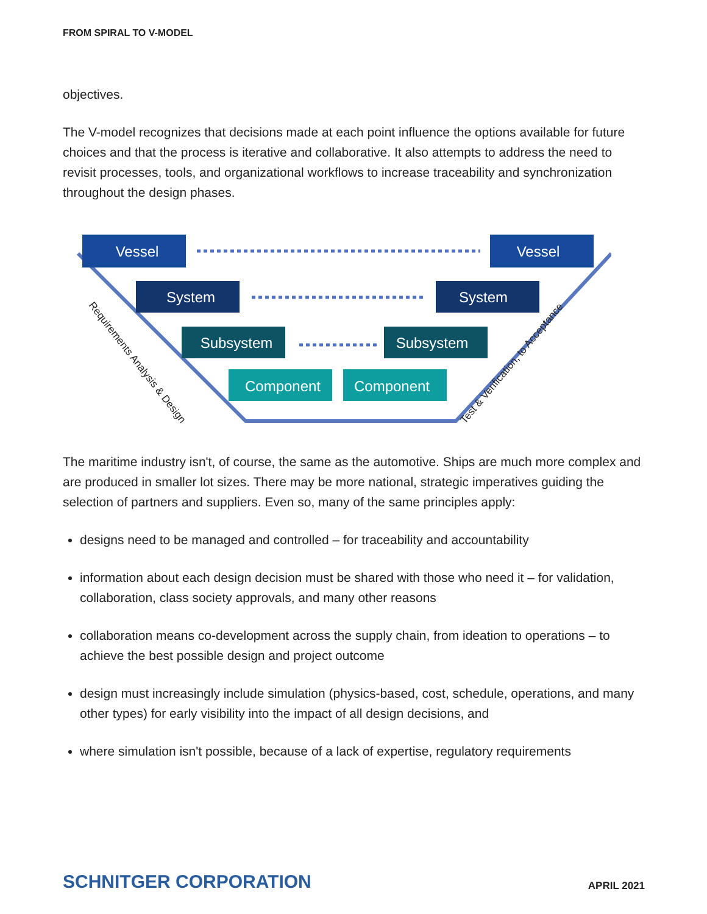FROM SPIRAL TO V-MODEL
objectives.
The V-model recognizes that decisions made at each point influence the options available for future choices and that the process is iterative and collaborative. It also attempts to address the need to revisit processes, tools, and organizational workflows to increase traceability and synchronization throughout the design phases.
Vessel
Vessel
System
System
Subsystem
Subsystem
Component
Component
Requirements Analysis & Design
Test & Verification, to Acceptance
The maritime industry isn't, of course, the same as the automotive. Ships are much more complex and are produced in smaller lot sizes. There may be more national, strategic imperatives guiding the selection of partners and suppliers. Even so, many of the same principles apply:
designs need to be managed and controlled – for traceability and accountability
information about each design decision must be shared with those who need it – for validation, collaboration, class society approvals, and many other reasons
collaboration means co-development across the supply chain, from ideation to operations – to achieve the best possible design and project outcome
design must increasingly include simulation (physics-based, cost, schedule, operations, and many other types) for early visibility into the impact of all design decisions, and
where simulation isn't possible, because of a lack of expertise, regulatory requirements
SCHNITGER CORPORATION APRIL 2021